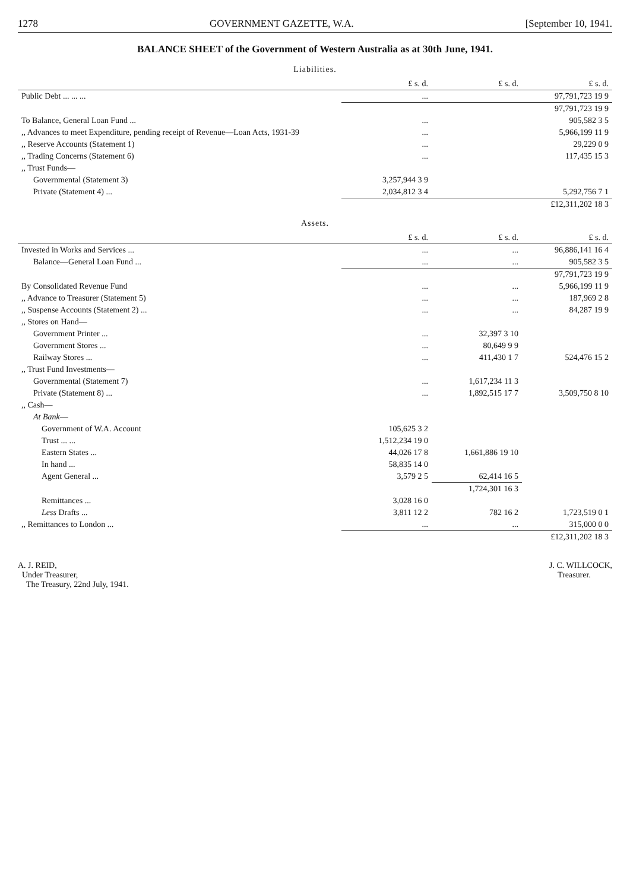1278 GOVERNMENT GAZETTE, W.A. [September 10, 1941.
BALANCE SHEET of the Government of Western Australia as at 30th June, 1941.
Liabilities.
| | £ s. d. | £ s. d. | £ s. d. |
| --- | --- | --- | --- |
| Public Debt ... ... ... | ... | | 97,791,723 19 9 |
| | | | 97,791,723 19 9 |
| To Balance, General Loan Fund ... | ... | | 905,582 3 5 |
| ,, Advances to meet Expenditure, pending receipt of Revenue—Loan Acts, 1931-39 | ... | | 5,966,199 11 9 |
| ,, Reserve Accounts (Statement 1) | ... | | 29,229 0 9 |
| ,, Trading Concerns (Statement 6) | ... | | 117,435 15 3 |
| ,, Trust Funds— | | | |
| Governmental (Statement 3) | 3,257,944 3 9 | | |
| Private (Statement 4) ... | 2,034,812 3 4 | | 5,292,756 7 1 |
| | | | £12,311,202 18 3 |
Assets.
| | £ s. d. | £ s. d. | £ s. d. |
| --- | --- | --- | --- |
| Invested in Works and Services ... | ... | ... | 96,886,141 16 4 |
| Balance—General Loan Fund ... | ... | ... | 905,582 3 5 |
| | | | 97,791,723 19 9 |
| By Consolidated Revenue Fund | ... | ... | 5,966,199 11 9 |
| ,, Advance to Treasurer (Statement 5) | ... | ... | 187,969 2 8 |
| ,, Suspense Accounts (Statement 2) ... | ... | ... | 84,287 19 9 |
| ,, Stores on Hand— | | | |
| Government Printer ... | ... | 32,397 3 10 | |
| Government Stores ... | ... | 80,649 9 9 | |
| Railway Stores ... | ... | 411,430 1 7 | 524,476 15 2 |
| ,, Trust Fund Investments— | | | |
| Governmental (Statement 7) | ... | 1,617,234 11 3 | |
| Private (Statement 8) ... | ... | 1,892,515 17 7 | 3,509,750 8 10 |
| ,, Cash— | | | |
| At Bank — | | | |
| Government of W.A. Account | 105,625 3 2 | | |
| Trust ... ... | 1,512,234 19 0 | | |
| Eastern States ... | 44,026 17 8 | 1,661,886 19 10 | |
| In hand ... | 58,835 14 0 | | |
| Agent General ... | 3,579 2 5 | 62,414 16 5 | |
| | | 1,724,301 16 3 | |
| Remittances ... | 3,028 16 0 | | |
| Less Drafts ... | 3,811 12 2 | 782 16 2 | 1,723,519 0 1 |
| ,, Remittances to London ... | ... | ... | 315,000 0 0 |
| | | | £12,311,202 18 3 |
A. J. REID,
Under Treasurer,
The Treasury, 22nd July, 1941.
J. C. WILLCOCK,
Treasurer.